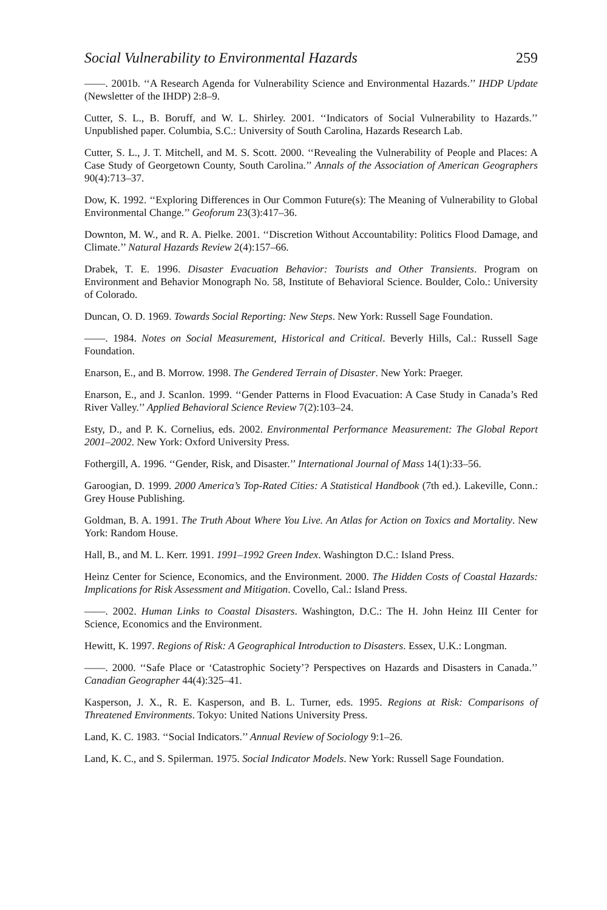Social Vulnerability to Environmental Hazards 259
——. 2001b. ‘‘A Research Agenda for Vulnerability Science and Environmental Hazards.’’ IHDP Update (Newsletter of the IHDP) 2:8–9.
Cutter, S. L., B. Boruff, and W. L. Shirley. 2001. ‘‘Indicators of Social Vulnerability to Hazards.’’ Unpublished paper. Columbia, S.C.: University of South Carolina, Hazards Research Lab.
Cutter, S. L., J. T. Mitchell, and M. S. Scott. 2000. ‘‘Revealing the Vulnerability of People and Places: A Case Study of Georgetown County, South Carolina.’’ Annals of the Association of American Geographers 90(4):713–37.
Dow, K. 1992. ‘‘Exploring Differences in Our Common Future(s): The Meaning of Vulnerability to Global Environmental Change.’’ Geoforum 23(3):417–36.
Downton, M. W., and R. A. Pielke. 2001. ‘‘Discretion Without Accountability: Politics Flood Damage, and Climate.’’ Natural Hazards Review 2(4):157–66.
Drabek, T. E. 1996. Disaster Evacuation Behavior: Tourists and Other Transients. Program on Environment and Behavior Monograph No. 58, Institute of Behavioral Science. Boulder, Colo.: University of Colorado.
Duncan, O. D. 1969. Towards Social Reporting: New Steps. New York: Russell Sage Foundation.
——. 1984. Notes on Social Measurement, Historical and Critical. Beverly Hills, Cal.: Russell Sage Foundation.
Enarson, E., and B. Morrow. 1998. The Gendered Terrain of Disaster. New York: Praeger.
Enarson, E., and J. Scanlon. 1999. ‘‘Gender Patterns in Flood Evacuation: A Case Study in Canada’s Red River Valley.’’ Applied Behavioral Science Review 7(2):103–24.
Esty, D., and P. K. Cornelius, eds. 2002. Environmental Performance Measurement: The Global Report 2001–2002. New York: Oxford University Press.
Fothergill, A. 1996. ‘‘Gender, Risk, and Disaster.’’ International Journal of Mass 14(1):33–56.
Garoogian, D. 1999. 2000 America’s Top-Rated Cities: A Statistical Handbook (7th ed.). Lakeville, Conn.: Grey House Publishing.
Goldman, B. A. 1991. The Truth About Where You Live. An Atlas for Action on Toxics and Mortality. New York: Random House.
Hall, B., and M. L. Kerr. 1991. 1991–1992 Green Index. Washington D.C.: Island Press.
Heinz Center for Science, Economics, and the Environment. 2000. The Hidden Costs of Coastal Hazards: Implications for Risk Assessment and Mitigation. Covello, Cal.: Island Press.
——. 2002. Human Links to Coastal Disasters. Washington, D.C.: The H. John Heinz III Center for Science, Economics and the Environment.
Hewitt, K. 1997. Regions of Risk: A Geographical Introduction to Disasters. Essex, U.K.: Longman.
——. 2000. ‘‘Safe Place or ‘Catastrophic Society’? Perspectives on Hazards and Disasters in Canada.’’ Canadian Geographer 44(4):325–41.
Kasperson, J. X., R. E. Kasperson, and B. L. Turner, eds. 1995. Regions at Risk: Comparisons of Threatened Environments. Tokyo: United Nations University Press.
Land, K. C. 1983. ‘‘Social Indicators.’’ Annual Review of Sociology 9:1–26.
Land, K. C., and S. Spilerman. 1975. Social Indicator Models. New York: Russell Sage Foundation.